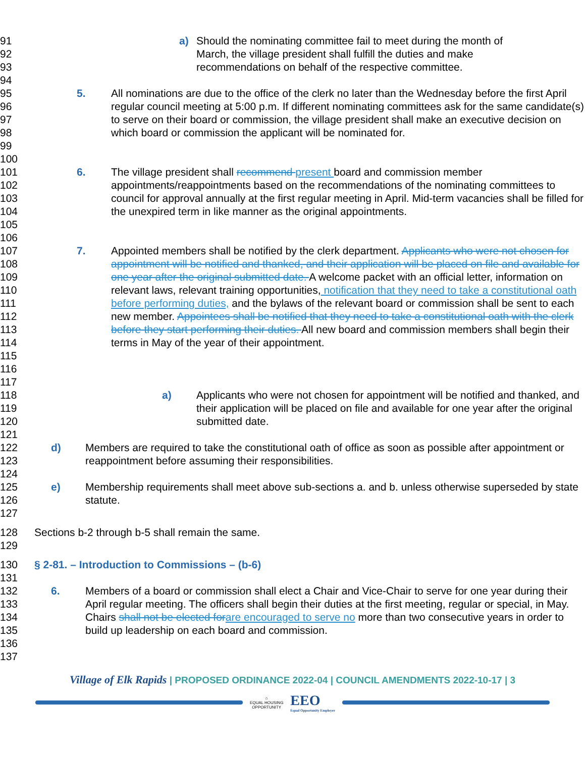91
92
93
a) Should the nominating committee fail to meet during the month of
March, the village president shall fulfill the duties and make
recommendations on behalf of the respective committee.
94
95
96
97
98
99
5. All nominations are due to the office of the clerk no later than the Wednesday before the first April regular council meeting at 5:00 p.m. If different nominating committees ask for the same candidate(s) to serve on their board or commission, the village president shall make an executive decision on which board or commission the applicant will be nominated for.
100
101
102
103
104
105
6. The village president shall recommend present board and commission member appointments/reappointments based on the recommendations of the nominating committees to council for approval annually at the first regular meeting in April. Mid-term vacancies shall be filled for the unexpired term in like manner as the original appointments.
106
107
108
109
110
111
112
113
114
115
116
7. Appointed members shall be notified by the clerk department. Applicants who were not chosen for appointment will be notified and thanked, and their application will be placed on file and available for one year after the original submitted date. A welcome packet with an official letter, information on relevant laws, relevant training opportunities, notification that they need to take a constitutional oath before performing duties, and the bylaws of the relevant board or commission shall be sent to each new member. Appointees shall be notified that they need to take a constitutional oath with the clerk before they start performing their duties. All new board and commission members shall begin their terms in May of the year of their appointment.
117
118
119
120
a) Applicants who were not chosen for appointment will be notified and thanked, and their application will be placed on file and available for one year after the original submitted date.
121
122
123
d) Members are required to take the constitutional oath of office as soon as possible after appointment or reappointment before assuming their responsibilities.
124
125
126
e) Membership requirements shall meet above sub-sections a. and b. unless otherwise superseded by state statute.
127
128 Sections b-2 through b-5 shall remain the same.
129
130 § 2-81. – Introduction to Commissions – (b-6)
131
132
133
134
135
6. Members of a board or commission shall elect a Chair and Vice-Chair to serve for one year during their April regular meeting. The officers shall begin their duties at the first meeting, regular or special, in May. Chairs shall not be elected for are encouraged to serve no more than two consecutive years in order to build up leadership on each board and commission.
136
137
Village of Elk Rapids | PROPOSED ORDINANCE 2022-04 | COUNCIL AMENDMENTS 2022-10-17 | 3
⌂
EQUAL HOUSING
OPPORTUNITY
EEO
Equal Opportunity Employer